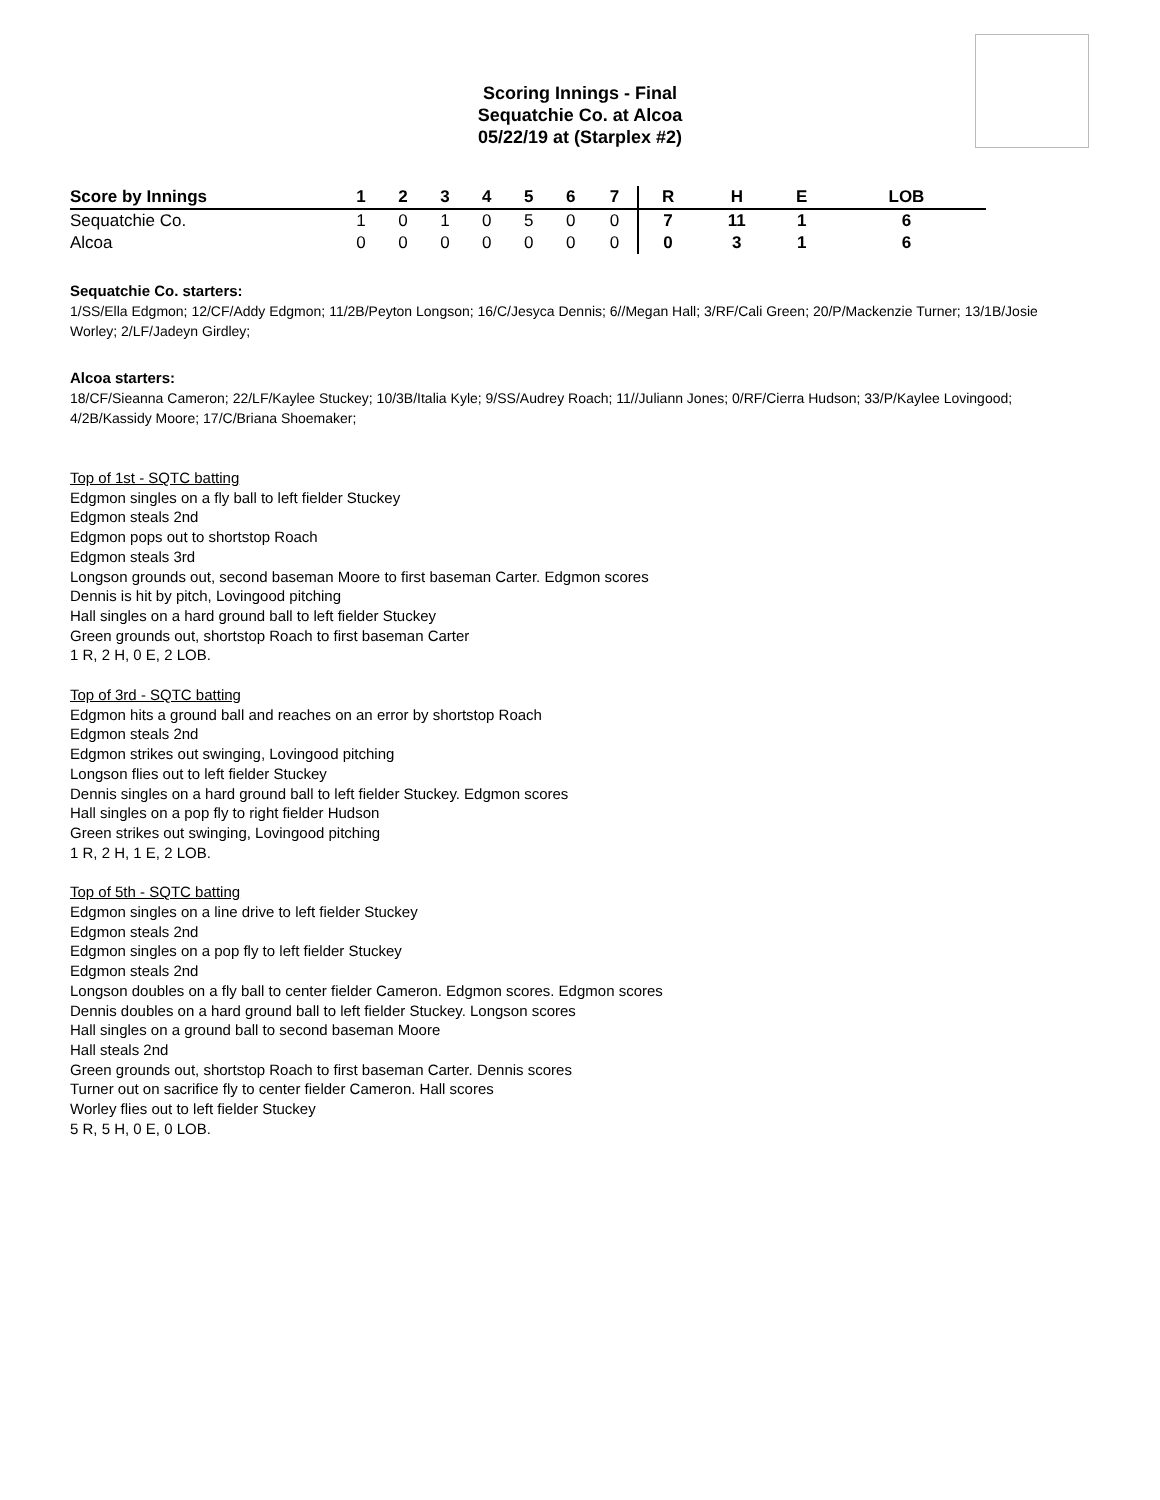Scoring Innings - Final
Sequatchie Co. at Alcoa
05/22/19 at (Starplex #2)
| Score by Innings | 1 | 2 | 3 | 4 | 5 | 6 | 7 | R | H | E | LOB |
| --- | --- | --- | --- | --- | --- | --- | --- | --- | --- | --- | --- |
| Sequatchie Co. | 1 | 0 | 1 | 0 | 5 | 0 | 0 | 7 | 11 | 1 | 6 |
| Alcoa | 0 | 0 | 0 | 0 | 0 | 0 | 0 | 0 | 3 | 1 | 6 |
Sequatchie Co. starters:
1/SS/Ella Edgmon; 12/CF/Addy Edgmon; 11/2B/Peyton Longson; 16/C/Jesyca Dennis; 6//Megan Hall; 3/RF/Cali Green; 20/P/Mackenzie Turner; 13/1B/Josie Worley; 2/LF/Jadeyn Girdley;
Alcoa starters:
18/CF/Sieanna Cameron; 22/LF/Kaylee Stuckey; 10/3B/Italia Kyle; 9/SS/Audrey Roach; 11//Juliann Jones; 0/RF/Cierra Hudson; 33/P/Kaylee Lovingood; 4/2B/Kassidy Moore; 17/C/Briana Shoemaker;
Top of 1st - SQTC batting
Edgmon singles on a fly ball to left fielder Stuckey
Edgmon steals 2nd
Edgmon pops out to shortstop Roach
Edgmon steals 3rd
Longson grounds out, second baseman Moore to first baseman Carter. Edgmon scores
Dennis is hit by pitch, Lovingood pitching
Hall singles on a hard ground ball to left fielder Stuckey
Green grounds out, shortstop Roach to first baseman Carter
1 R, 2 H, 0 E, 2 LOB.
Top of 3rd - SQTC batting
Edgmon hits a ground ball and reaches on an error by shortstop Roach
Edgmon steals 2nd
Edgmon strikes out swinging, Lovingood pitching
Longson flies out to left fielder Stuckey
Dennis singles on a hard ground ball to left fielder Stuckey. Edgmon scores
Hall singles on a pop fly to right fielder Hudson
Green strikes out swinging, Lovingood pitching
1 R, 2 H, 1 E, 2 LOB.
Top of 5th - SQTC batting
Edgmon singles on a line drive to left fielder Stuckey
Edgmon steals 2nd
Edgmon singles on a pop fly to left fielder Stuckey
Edgmon steals 2nd
Longson doubles on a fly ball to center fielder Cameron. Edgmon scores. Edgmon scores
Dennis doubles on a hard ground ball to left fielder Stuckey. Longson scores
Hall singles on a ground ball to second baseman Moore
Hall steals 2nd
Green grounds out, shortstop Roach to first baseman Carter. Dennis scores
Turner out on sacrifice fly to center fielder Cameron. Hall scores
Worley flies out to left fielder Stuckey
5 R, 5 H, 0 E, 0 LOB.